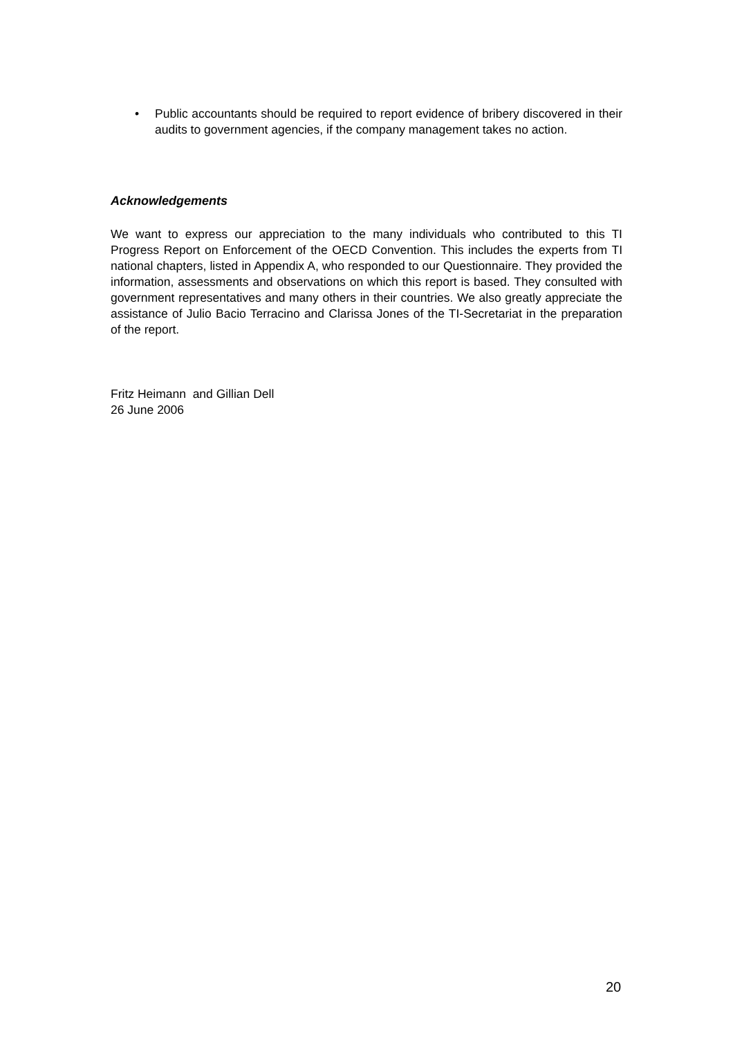• Public accountants should be required to report evidence of bribery discovered in their audits to government agencies, if the company management takes no action.
Acknowledgements
We want to express our appreciation to the many individuals who contributed to this TI Progress Report on Enforcement of the OECD Convention. This includes the experts from TI national chapters, listed in Appendix A, who responded to our Questionnaire. They provided the information, assessments and observations on which this report is based. They consulted with government representatives and many others in their countries. We also greatly appreciate the assistance of Julio Bacio Terracino and Clarissa Jones of the TI-Secretariat in the preparation of the report.
Fritz Heimann and Gillian Dell
26 June 2006
20